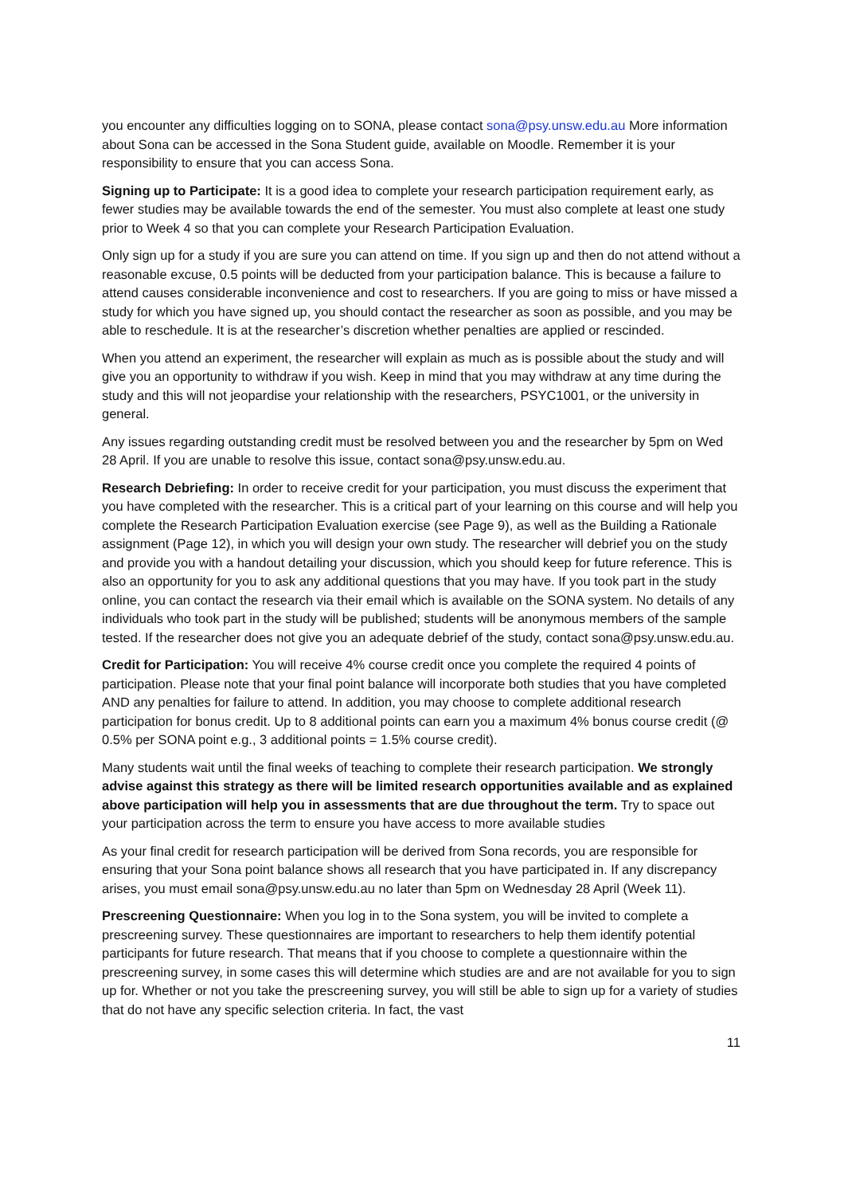you encounter any difficulties logging on to SONA, please contact sona@psy.unsw.edu.au More information about Sona can be accessed in the Sona Student guide, available on Moodle. Remember it is your responsibility to ensure that you can access Sona.
Signing up to Participate: It is a good idea to complete your research participation requirement early, as fewer studies may be available towards the end of the semester. You must also complete at least one study prior to Week 4 so that you can complete your Research Participation Evaluation.
Only sign up for a study if you are sure you can attend on time. If you sign up and then do not attend without a reasonable excuse, 0.5 points will be deducted from your participation balance. This is because a failure to attend causes considerable inconvenience and cost to researchers. If you are going to miss or have missed a study for which you have signed up, you should contact the researcher as soon as possible, and you may be able to reschedule. It is at the researcher’s discretion whether penalties are applied or rescinded.
When you attend an experiment, the researcher will explain as much as is possible about the study and will give you an opportunity to withdraw if you wish. Keep in mind that you may withdraw at any time during the study and this will not jeopardise your relationship with the researchers, PSYC1001, or the university in general.
Any issues regarding outstanding credit must be resolved between you and the researcher by 5pm on Wed 28 April. If you are unable to resolve this issue, contact sona@psy.unsw.edu.au.
Research Debriefing: In order to receive credit for your participation, you must discuss the experiment that you have completed with the researcher. This is a critical part of your learning on this course and will help you complete the Research Participation Evaluation exercise (see Page 9), as well as the Building a Rationale assignment (Page 12), in which you will design your own study. The researcher will debrief you on the study and provide you with a handout detailing your discussion, which you should keep for future reference. This is also an opportunity for you to ask any additional questions that you may have. If you took part in the study online, you can contact the research via their email which is available on the SONA system. No details of any individuals who took part in the study will be published; students will be anonymous members of the sample tested. If the researcher does not give you an adequate debrief of the study, contact sona@psy.unsw.edu.au.
Credit for Participation: You will receive 4% course credit once you complete the required 4 points of participation. Please note that your final point balance will incorporate both studies that you have completed AND any penalties for failure to attend. In addition, you may choose to complete additional research participation for bonus credit. Up to 8 additional points can earn you a maximum 4% bonus course credit (@ 0.5% per SONA point e.g., 3 additional points = 1.5% course credit).
Many students wait until the final weeks of teaching to complete their research participation. We strongly advise against this strategy as there will be limited research opportunities available and as explained above participation will help you in assessments that are due throughout the term. Try to space out your participation across the term to ensure you have access to more available studies
As your final credit for research participation will be derived from Sona records, you are responsible for ensuring that your Sona point balance shows all research that you have participated in. If any discrepancy arises, you must email sona@psy.unsw.edu.au no later than 5pm on Wednesday 28 April (Week 11).
Prescreening Questionnaire: When you log in to the Sona system, you will be invited to complete a prescreening survey. These questionnaires are important to researchers to help them identify potential participants for future research. That means that if you choose to complete a questionnaire within the prescreening survey, in some cases this will determine which studies are and are not available for you to sign up for. Whether or not you take the prescreening survey, you will still be able to sign up for a variety of studies that do not have any specific selection criteria. In fact, the vast
11